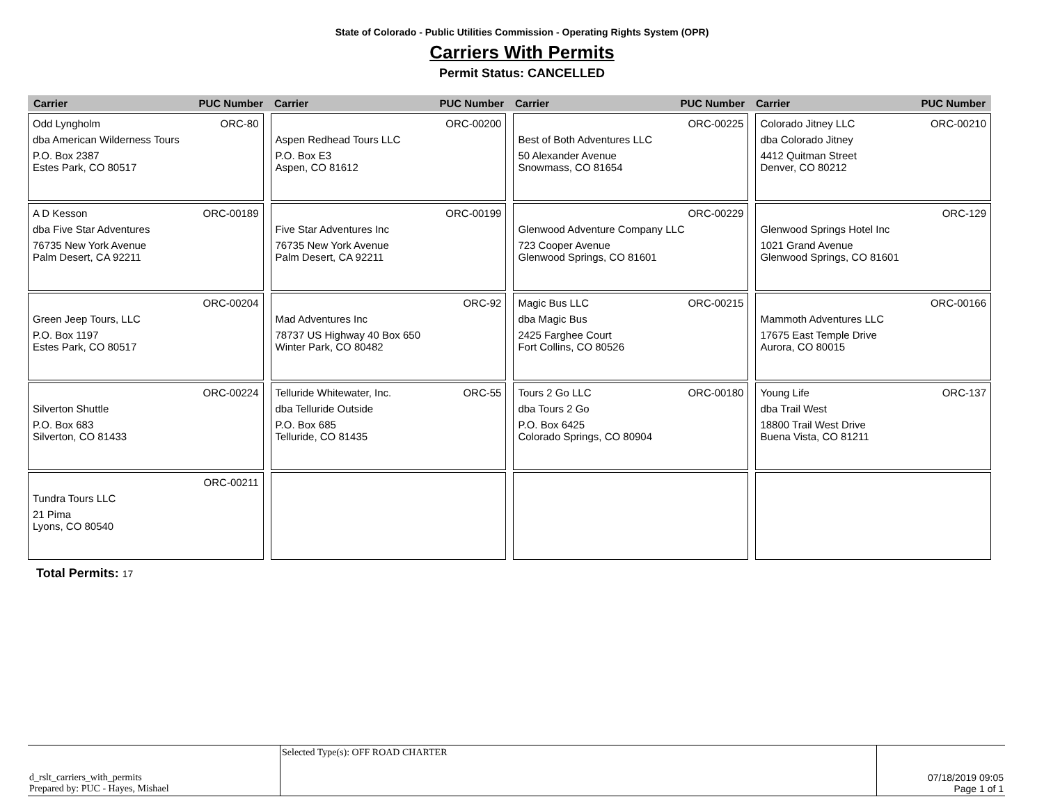State of Colorado - Public Utilities Commission - Operating Rights System (OPR)
Carriers With Permits
Permit Status: CANCELLED
| Carrier PUC Number Carrier PUC Number Carrier PUC Number Carrier PUC Number | | | |
| --- | --- | --- | --- |
| Odd Lyngholm ORC-80 dba American Wilderness Tours P.O. Box 2387 Estes Park, CO 80517 | ORC-00200 Aspen Redhead Tours LLC P.O. Box E3 Aspen, CO 81612 | ORC-00225 Best of Both Adventures LLC 50 Alexander Avenue Snowmass, CO 81654 | Colorado Jitney LLC ORC-00210 dba Colorado Jitney 4412 Quitman Street Denver, CO 80212 |
| A D Kesson ORC-00189 dba Five Star Adventures 76735 New York Avenue Palm Desert, CA 92211 | ORC-00199 Five Star Adventures Inc 76735 New York Avenue Palm Desert, CA 92211 | ORC-00229 Glenwood Adventure Company LLC 723 Cooper Avenue Glenwood Springs, CO 81601 | ORC-129 Glenwood Springs Hotel Inc 1021 Grand Avenue Glenwood Springs, CO 81601 |
| ORC-00204 Green Jeep Tours, LLC P.O. Box 1197 Estes Park, CO 80517 | ORC-92 Mad Adventures Inc 78737 US Highway 40 Box 650 Winter Park, CO 80482 | Magic Bus LLC ORC-00215 dba Magic Bus 2425 Farghee Court Fort Collins, CO 80526 | ORC-00166 Mammoth Adventures LLC 17675 East Temple Drive Aurora, CO 80015 |
| ORC-00224 Silverton Shuttle P.O. Box 683 Silverton, CO 81433 | Telluride Whitewater, Inc. ORC-55 dba Telluride Outside P.O. Box 685 Telluride, CO 81435 | Tours 2 Go LLC ORC-00180 dba Tours 2 Go P.O. Box 6425 Colorado Springs, CO 80904 | Young Life ORC-137 dba Trail West 18800 Trail West Drive Buena Vista, CO 81211 |
| ORC-00211 Tundra Tours LLC 21 Pima Lyons, CO 80540 | | | |
Total Permits: 17
| d_rslt_carriers_with_permits Prepared by: PUC - Hayes, Mishael | Selected Type(s): OFF ROAD CHARTER | 07/18/2019 09:05 Page 1 of 1 |